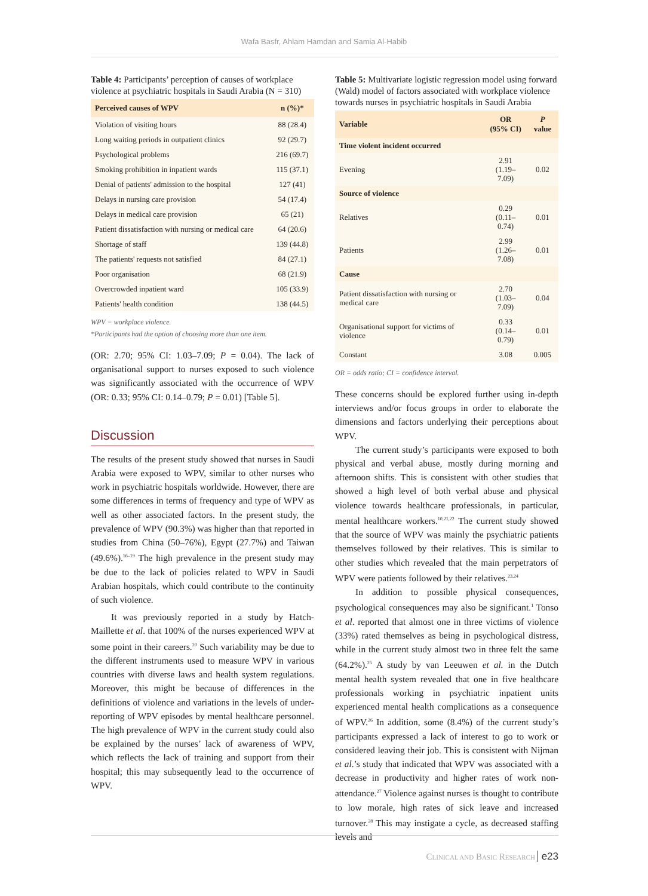Wafa Basfr, Ahlam Hamdan and Samia Al-Habib
Table 4: Participants’ perception of causes of workplace violence at psychiatric hospitals in Saudi Arabia (N = 310)
| Perceived causes of WPV | n (%)* |
| --- | --- |
| Violation of visiting hours | 88 (28.4) |
| Long waiting periods in outpatient clinics | 92 (29.7) |
| Psychological problems | 216 (69.7) |
| Smoking prohibition in inpatient wards | 115 (37.1) |
| Denial of patients' admission to the hospital | 127 (41) |
| Delays in nursing care provision | 54 (17.4) |
| Delays in medical care provision | 65 (21) |
| Patient dissatisfaction with nursing or medical care | 64 (20.6) |
| Shortage of staff | 139 (44.8) |
| The patients' requests not satisfied | 84 (27.1) |
| Poor organisation | 68 (21.9) |
| Overcrowded inpatient ward | 105 (33.9) |
| Patients' health condition | 138 (44.5) |
WPV = workplace violence.
*Participants had the option of choosing more than one item.
(OR: 2.70; 95% CI: 1.03–7.09; P = 0.04). The lack of organisational support to nurses exposed to such violence was significantly associated with the occurrence of WPV (OR: 0.33; 95% CI: 0.14–0.79; P = 0.01) [Table 5].
Discussion
The results of the present study showed that nurses in Saudi Arabia were exposed to WPV, similar to other nurses who work in psychiatric hospitals worldwide. However, there are some differences in terms of frequency and type of WPV as well as other associated factors. In the present study, the prevalence of WPV (90.3%) was higher than that reported in studies from China (50–76%), Egypt (27.7%) and Taiwan (49.6%).<sup>16–19</sup> The high prevalence in the present study may be due to the lack of policies related to WPV in Saudi Arabian hospitals, which could contribute to the continuity of such violence.
It was previously reported in a study by Hatch-Maillette et al. that 100% of the nurses experienced WPV at some point in their careers.<sup>20</sup> Such variability may be due to the different instruments used to measure WPV in various countries with diverse laws and health system regulations. Moreover, this might be because of differences in the definitions of violence and variations in the levels of under-reporting of WPV episodes by mental healthcare personnel. The high prevalence of WPV in the current study could also be explained by the nurses’ lack of awareness of WPV, which reflects the lack of training and support from their hospital; this may subsequently lead to the occurrence of WPV.
Table 5: Multivariate logistic regression model using forward (Wald) model of factors associated with workplace violence towards nurses in psychiatric hospitals in Saudi Arabia
| Variable | OR (95% CI) | P value |
| --- | --- | --- |
| Time violent incident occurred | | |
| Evening | 2.91 (1.19–7.09) | 0.02 |
| Source of violence | | |
| Relatives | 0.29 (0.11–0.74) | 0.01 |
| Patients | 2.99 (1.26–7.08) | 0.01 |
| Cause | | |
| Patient dissatisfaction with nursing or medical care | 2.70 (1.03–7.09) | 0.04 |
| Organisational support for victims of violence | 0.33 (0.14–0.79) | 0.01 |
| Constant | 3.08 | 0.005 |
OR = odds ratio; CI = confidence interval.
These concerns should be explored further using in-depth interviews and/or focus groups in order to elaborate the dimensions and factors underlying their perceptions about WPV.
The current study’s participants were exposed to both physical and verbal abuse, mostly during morning and afternoon shifts. This is consistent with other studies that showed a high level of both verbal abuse and physical violence towards healthcare professionals, in particular, mental healthcare workers.<sup>10,21,22</sup> The current study showed that the source of WPV was mainly the psychiatric patients themselves followed by their relatives. This is similar to other studies which revealed that the main perpetrators of WPV were patients followed by their relatives.<sup>23,24</sup>
In addition to possible physical consequences, psychological consequences may also be significant.<sup>1</sup> Tonso et al. reported that almost one in three victims of violence (33%) rated themselves as being in psychological distress, while in the current study almost two in three felt the same (64.2%).<sup>25</sup> A study by van Leeuwen et al. in the Dutch mental health system revealed that one in five healthcare professionals working in psychiatric inpatient units experienced mental health complications as a consequence of WPV.<sup>26</sup> In addition, some (8.4%) of the current study’s participants expressed a lack of interest to go to work or considered leaving their job. This is consistent with Nijman et al.’s study that indicated that WPV was associated with a decrease in productivity and higher rates of work non-attendance.<sup>27</sup> Violence against nurses is thought to contribute to low morale, high rates of sick leave and increased turnover.<sup>28</sup> This may instigate a cycle, as decreased staffing levels and
CLINICAL AND BASIC RESEARCH e23